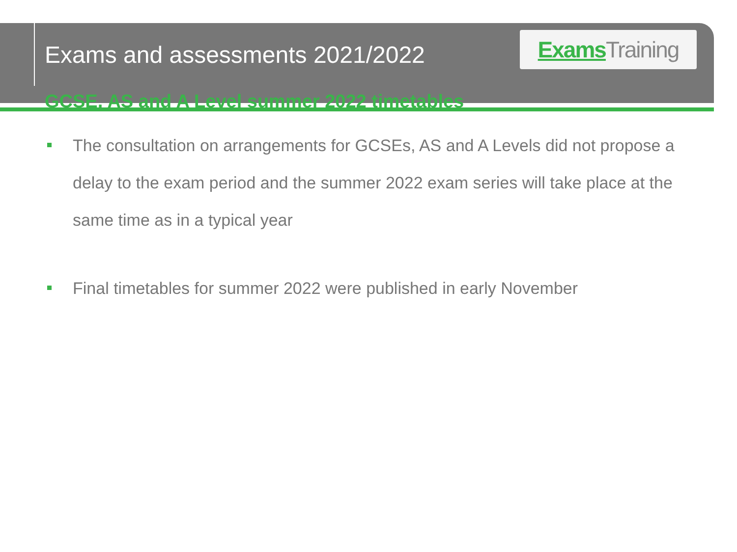Exams and assessments 2021/2022
Exams Training
GCSE, AS and A Level summer 2022 timetables
The consultation on arrangements for GCSEs, AS and A Levels did not propose a delay to the exam period and the summer 2022 exam series will take place at the same time as in a typical year
Final timetables for summer 2022 were published in early November